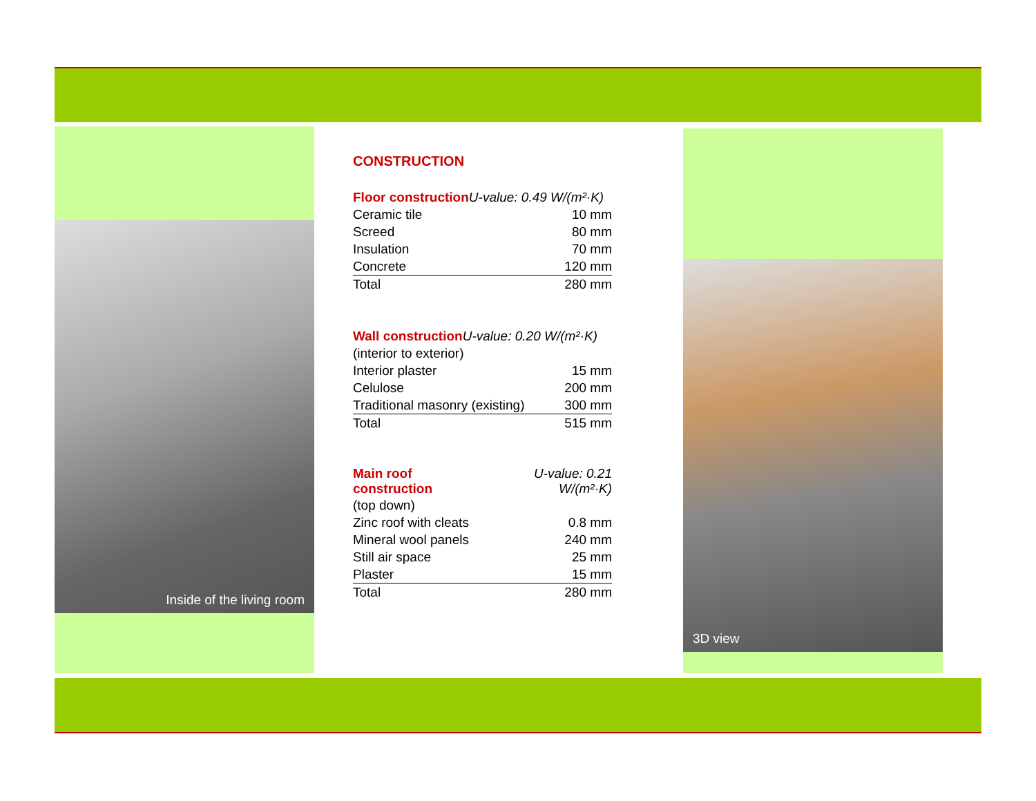Inside of the living room
CONSTRUCTION
| Floor construction U-value: 0.49 W/(m²·K) | |
| Ceramic tile | 10 mm |
| Screed | 80 mm |
| Insulation | 70 mm |
| Concrete | 120 mm |
| Total | 280 mm |
| Wall construction U-value: 0.20 W/(m²·K) | |
| (interior to exterior) | |
| Interior plaster | 15 mm |
| Celulose | 200 mm |
| Traditional masonry (existing) | 300 mm |
| Total | 515 mm |
| Main roof construction | U-value: 0.21 W/(m²·K) |
| (top down) | |
| Zinc roof with cleats | 0.8 mm |
| Mineral wool panels | 240 mm |
| Still air space | 25 mm |
| Plaster | 15 mm |
| Total | 280 mm |
3D view